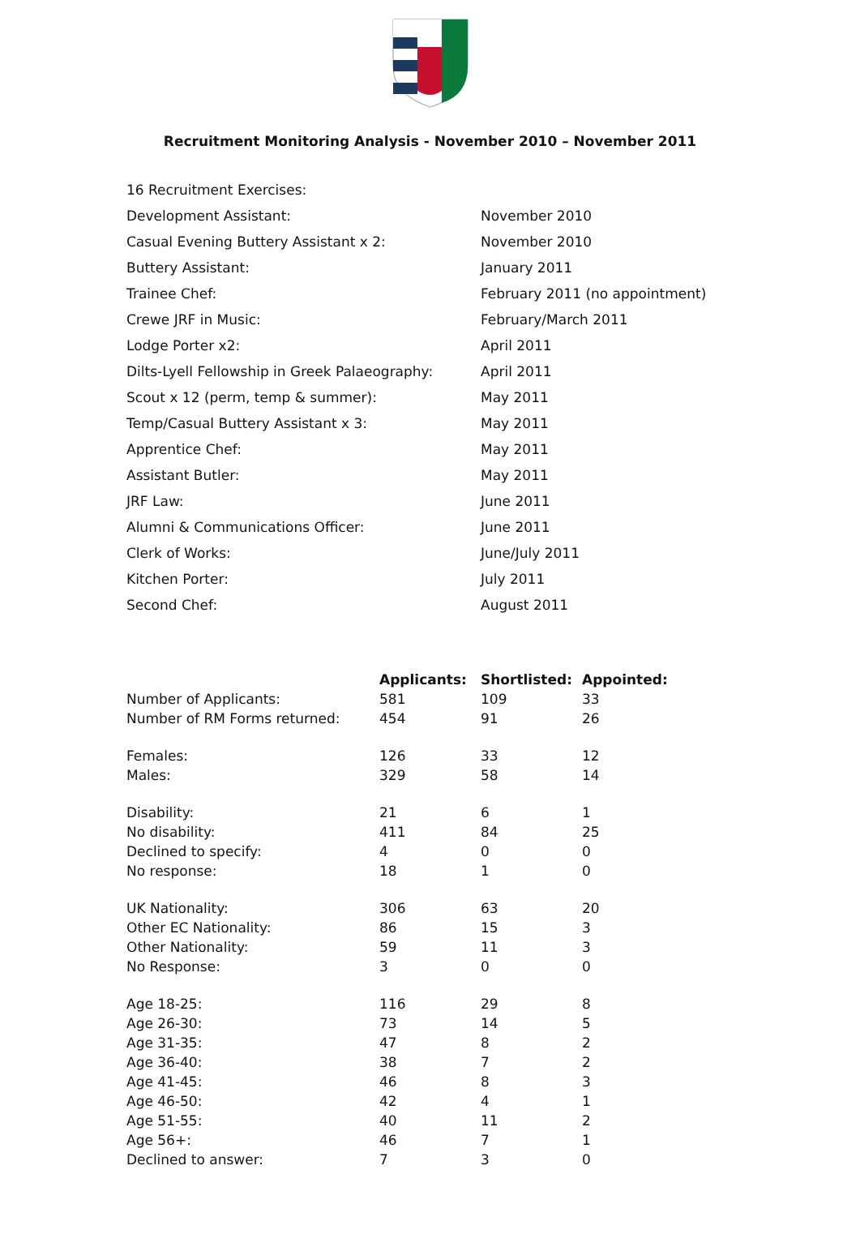Recruitment Monitoring Analysis - November 2010 – November 2011
| 16 Recruitment Exercises: | |
| Development Assistant: | November 2010 |
| Casual Evening Buttery Assistant x 2: | November 2010 |
| Buttery Assistant: | January 2011 |
| Trainee Chef: | February 2011 (no appointment) |
| Crewe JRF in Music: | February/March 2011 |
| Lodge Porter x2: | April 2011 |
| Dilts-Lyell Fellowship in Greek Palaeography: | April 2011 |
| Scout x 12 (perm, temp & summer): | May 2011 |
| Temp/Casual Buttery Assistant x 3: | May 2011 |
| Apprentice Chef: | May 2011 |
| Assistant Butler: | May 2011 |
| JRF Law: | June 2011 |
| Alumni & Communications Officer: | June 2011 |
| Clerk of Works: | June/July 2011 |
| Kitchen Porter: | July 2011 |
| Second Chef: | August 2011 |
| | Applicants: | Shortlisted: | Appointed: |
| --- | --- | --- | --- |
| Number of Applicants: | 581 | 109 | 33 |
| Number of RM Forms returned: | 454 | 91 | 26 |
| Females: | 126 | 33 | 12 |
| Males: | 329 | 58 | 14 |
| Disability: | 21 | 6 | 1 |
| No disability: | 411 | 84 | 25 |
| Declined to specify: | 4 | 0 | 0 |
| No response: | 18 | 1 | 0 |
| UK Nationality: | 306 | 63 | 20 |
| Other EC Nationality: | 86 | 15 | 3 |
| Other Nationality: | 59 | 11 | 3 |
| No Response: | 3 | 0 | 0 |
| Age 18-25: | 116 | 29 | 8 |
| Age 26-30: | 73 | 14 | 5 |
| Age 31-35: | 47 | 8 | 2 |
| Age 36-40: | 38 | 7 | 2 |
| Age 41-45: | 46 | 8 | 3 |
| Age 46-50: | 42 | 4 | 1 |
| Age 51-55: | 40 | 11 | 2 |
| Age 56+: | 46 | 7 | 1 |
| Declined to answer: | 7 | 3 | 0 |